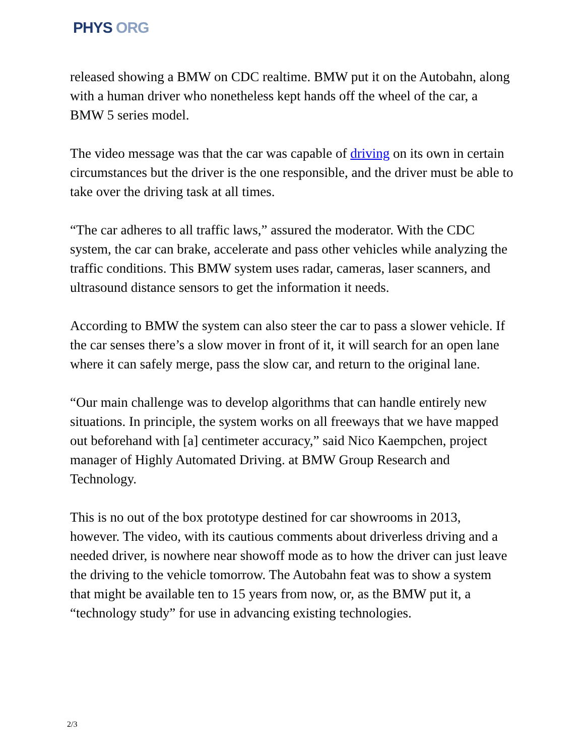PHYS ORG
released showing a BMW on CDC realtime. BMW put it on the Autobahn, along with a human driver who nonetheless kept hands off the wheel of the car, a BMW 5 series model.
The video message was that the car was capable of driving on its own in certain circumstances but the driver is the one responsible, and the driver must be able to take over the driving task at all times.
“The car adheres to all traffic laws,” assured the moderator. With the CDC system, the car can brake, accelerate and pass other vehicles while analyzing the traffic conditions. This BMW system uses radar, cameras, laser scanners, and ultrasound distance sensors to get the information it needs.
According to BMW the system can also steer the car to pass a slower vehicle. If the car senses there’s a slow mover in front of it, it will search for an open lane where it can safely merge, pass the slow car, and return to the original lane.
“Our main challenge was to develop algorithms that can handle entirely new situations. In principle, the system works on all freeways that we have mapped out beforehand with [a] centimeter accuracy,” said Nico Kaempchen, project manager of Highly Automated Driving. at BMW Group Research and Technology.
This is no out of the box prototype destined for car showrooms in 2013, however. The video, with its cautious comments about driverless driving and a needed driver, is nowhere near showoff mode as to how the driver can just leave the driving to the vehicle tomorrow. The Autobahn feat was to show a system that might be available ten to 15 years from now, or, as the BMW put it, a “technology study” for use in advancing existing technologies.
2/3